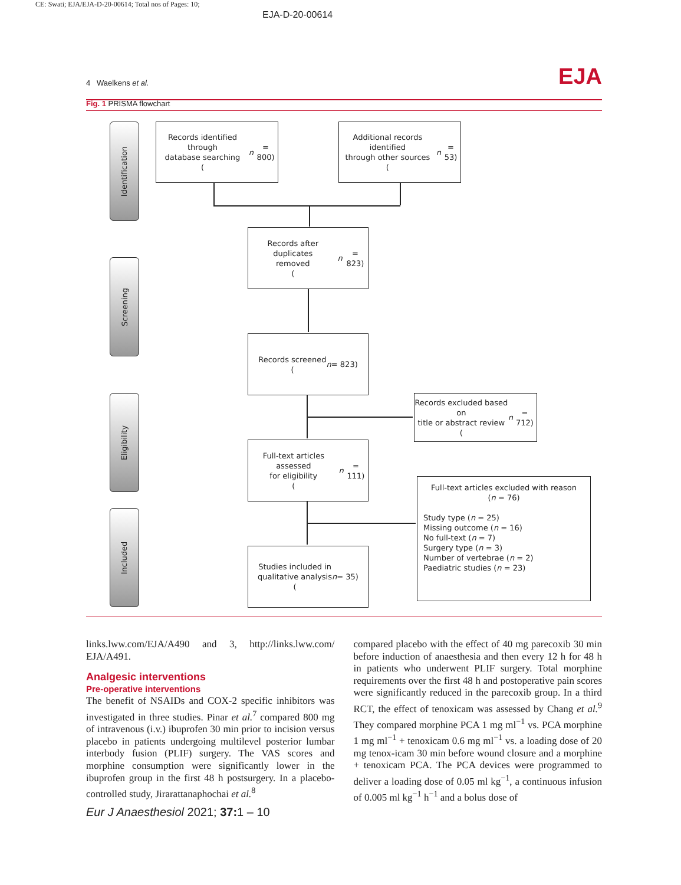CE: Swati; EJA/EJA-D-20-00614; Total nos of Pages: 10;
EJA-D-20-00614
4 Waelkens et al. EJA
Fig. 1 PRISMA flowchart
Identification
Screening
Eligibility
Included
Records identified through
database searching
(n = 800)
Additional records identified
through other sources
(n = 53)
Records after duplicates
removed
(n = 823)
Records screened
(n = 823)
Records excluded based on
title or abstract review
(n = 712)
Full-text articles assessed
for eligibility
(n = 111)
Full-text articles excluded with reason
(n = 76)
Study type (n = 25)
Missing outcome (n = 16)
No full-text (n = 7)
Surgery type (n = 3)
Number of vertebrae (n = 2)
Paediatric studies (n = 23)
Studies included in
qualitative analysis
(n = 35)
links.lww.com/EJA/A490 and 3, http://links.lww.com/ EJA/A491.
Analgesic interventions
Pre-operative interventions
The benefit of NSAIDs and COX-2 specific inhibitors was investigated in three studies. Pinar et al.<sup>7</sup> compared 800 mg of intravenous (i.v.) ibuprofen 30 min prior to incision versus placebo in patients undergoing multilevel posterior lumbar interbody fusion (PLIF) surgery. The VAS scores and morphine consumption were significantly lower in the ibuprofen group in the first 48 h postsurgery. In a placebo-controlled study, Jirarattanaphochai et al.<sup>8</sup>
compared placebo with the effect of 40 mg parecoxib 30 min before induction of anaesthesia and then every 12 h for 48 h in patients who underwent PLIF surgery. Total morphine requirements over the first 48 h and postoperative pain scores were significantly reduced in the parecoxib group. In a third RCT, the effect of tenoxicam was assessed by Chang et al.<sup>9</sup> They compared morphine PCA 1 mg ml<sup>−1</sup> vs. PCA morphine 1 mg ml<sup>−1</sup> + tenoxicam 0.6 mg ml<sup>−1</sup> vs. a loading dose of 20 mg tenox-icam 30 min before wound closure and a morphine + tenoxicam PCA. The PCA devices were programmed to deliver a loading dose of 0.05 ml kg<sup>−1</sup>, a continuous infusion of 0.005 ml kg<sup>−1</sup> h<sup>−1</sup> and a bolus dose of
Eur J Anaesthesiol 2021; 37: 1 – 10